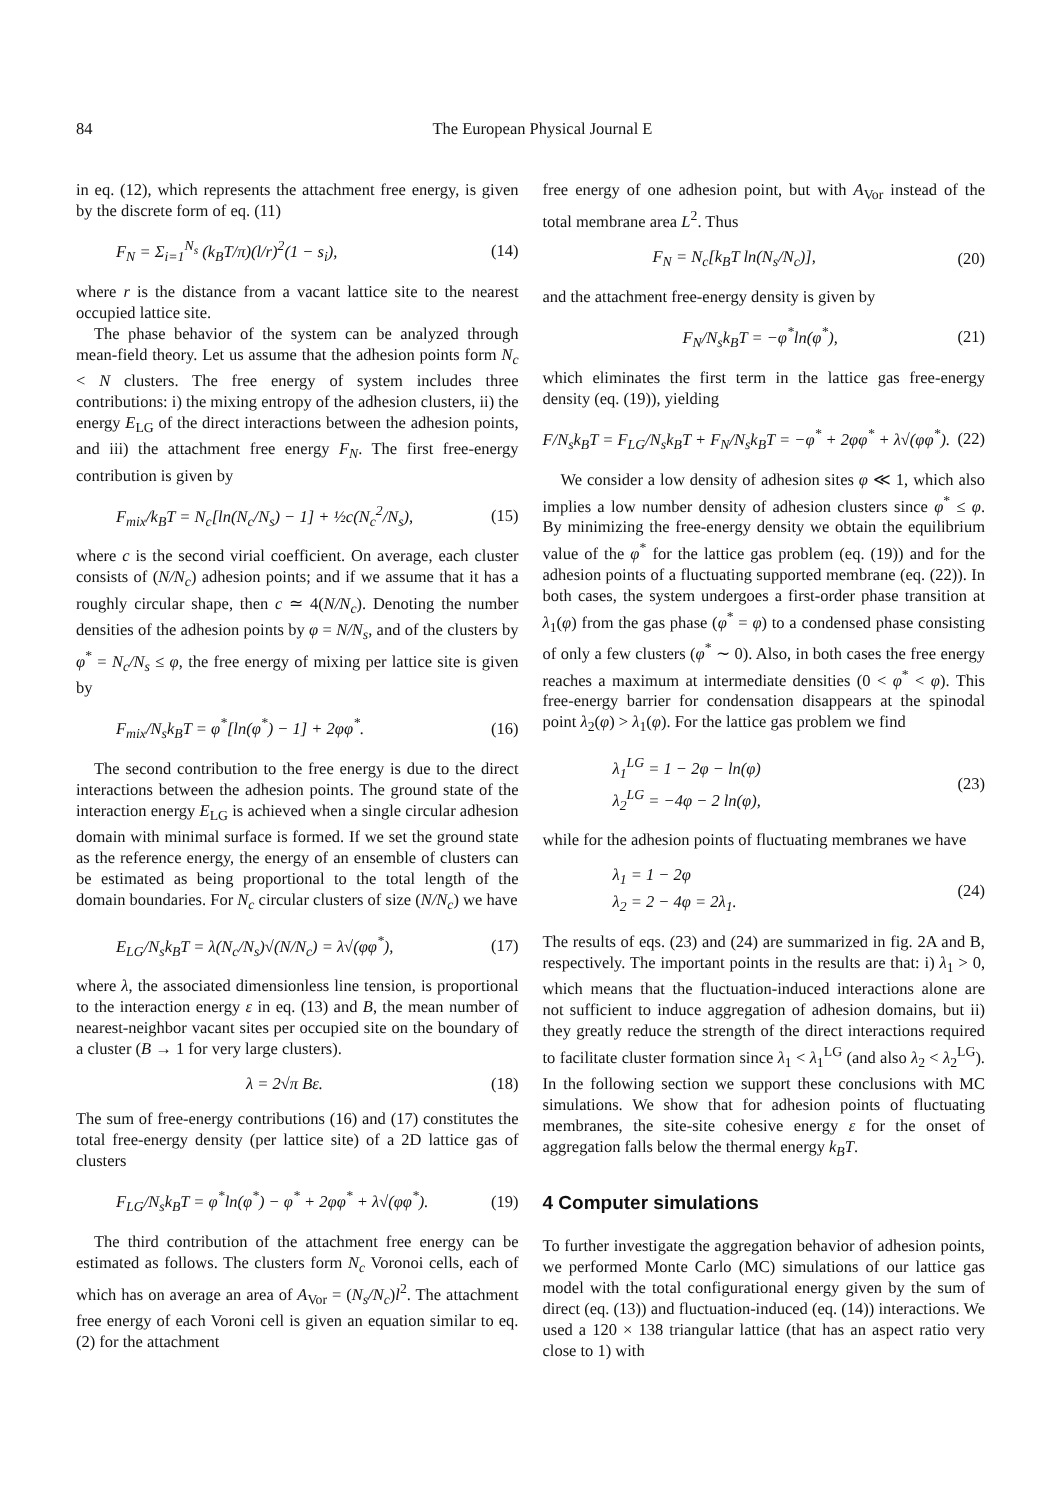84 The European Physical Journal E
in eq. (12), which represents the attachment free energy, is given by the discrete form of eq. (11)
F<sub>N</sub> = Σ<sub>i=1</sub><sup>N<sub>s</sub></sup> (k<sub>B</sub>T/π)(l/r)<sup>2</sup>(1 − s<sub>i</sub>), (14)
where r is the distance from a vacant lattice site to the nearest occupied lattice site.
The phase behavior of the system can be analyzed through mean-field theory. Let us assume that the adhesion points form N<sub>c</sub> < N clusters. The free energy of system includes three contributions: i) the mixing entropy of the adhesion clusters, ii) the energy E<sub>LG</sub> of the direct interactions between the adhesion points, and iii) the attachment free energy F<sub>N</sub>. The first free-energy contribution is given by
F<sub>mix</sub>/k<sub>B</sub>T = N<sub>c</sub>[ln(N<sub>c</sub>/N<sub>s</sub>) − 1] + ½c(N<sub>c</sub><sup>2</sup>/N<sub>s</sub>), (15)
where c is the second virial coefficient. On average, each cluster consists of (N/N<sub>c</sub>) adhesion points; and if we assume that it has a roughly circular shape, then c ≃ 4(N/N<sub>c</sub>). Denoting the number densities of the adhesion points by φ = N/N<sub>s</sub>, and of the clusters by φ<sup>*</sup> = N<sub>c</sub>/N<sub>s</sub> ≤ φ, the free energy of mixing per lattice site is given by
F<sub>mix</sub>/N<sub>s</sub>k<sub>B</sub>T = φ<sup>*</sup>[ln(φ<sup>*</sup>) − 1] + 2φφ<sup>*</sup>. (16)
The second contribution to the free energy is due to the direct interactions between the adhesion points. The ground state of the interaction energy E<sub>LG</sub> is achieved when a single circular adhesion domain with minimal surface is formed. If we set the ground state as the reference energy, the energy of an ensemble of clusters can be estimated as being proportional to the total length of the domain boundaries. For N<sub>c</sub> circular clusters of size (N/N<sub>c</sub>) we have
E<sub>LG</sub>/N<sub>s</sub>k<sub>B</sub>T = λ(N<sub>c</sub>/N<sub>s</sub>)√(N/N<sub>c</sub>) = λ√(φφ<sup>*</sup>), (17)
where λ, the associated dimensionless line tension, is proportional to the interaction energy ε in eq. (13) and B, the mean number of nearest-neighbor vacant sites per occupied site on the boundary of a cluster (B → 1 for very large clusters).
λ = 2√π Bε. (18)
The sum of free-energy contributions (16) and (17) constitutes the total free-energy density (per lattice site) of a 2D lattice gas of clusters
F<sub>LG</sub>/N<sub>s</sub>k<sub>B</sub>T = φ<sup>*</sup>ln(φ<sup>*</sup>) − φ<sup>*</sup> + 2φφ<sup>*</sup> + λ√(φφ<sup>*</sup>). (19)
The third contribution of the attachment free energy can be estimated as follows. The clusters form N<sub>c</sub> Voronoi cells, each of which has on average an area of A<sub>Vor</sub> = (N<sub>s</sub>/N<sub>c</sub>)l<sup>2</sup>. The attachment free energy of each Voroni cell is given an equation similar to eq. (2) for the attachment
free energy of one adhesion point, but with A<sub>Vor</sub> instead of the total membrane area L<sup>2</sup>. Thus
F<sub>N</sub> = N<sub>c</sub>[k<sub>B</sub>T ln(N<sub>s</sub>/N<sub>c</sub>)], (20)
and the attachment free-energy density is given by
F<sub>N</sub>/N<sub>s</sub>k<sub>B</sub>T = −φ<sup>*</sup>ln(φ<sup>*</sup>), (21)
which eliminates the first term in the lattice gas free-energy density (eq. (19)), yielding
F/N<sub>s</sub>k<sub>B</sub>T = F<sub>LG</sub>/N<sub>s</sub>k<sub>B</sub>T + F<sub>N</sub>/N<sub>s</sub>k<sub>B</sub>T = −φ<sup>*</sup> + 2φφ<sup>*</sup> + λ√(φφ<sup>*</sup>). (22)
We consider a low density of adhesion sites φ ≪ 1, which also implies a low number density of adhesion clusters since φ<sup>*</sup> ≤ φ. By minimizing the free-energy density we obtain the equilibrium value of the φ<sup>*</sup> for the lattice gas problem (eq. (19)) and for the adhesion points of a fluctuating supported membrane (eq. (22)). In both cases, the system undergoes a first-order phase transition at λ<sub>1</sub>(φ) from the gas phase (φ<sup>*</sup> = φ) to a condensed phase consisting of only a few clusters (φ<sup>*</sup> ∼ 0). Also, in both cases the free energy reaches a maximum at intermediate densities (0 < φ<sup>*</sup> < φ). This free-energy barrier for condensation disappears at the spinodal point λ<sub>2</sub>(φ) > λ<sub>1</sub>(φ). For the lattice gas problem we find
λ<sub>1</sub><sup>LG</sup> = 1 − 2φ − ln(φ)
λ<sub>2</sub><sup>LG</sup> = −4φ − 2 ln(φ), (23)
while for the adhesion points of fluctuating membranes we have
λ<sub>1</sub> = 1 − 2φ
λ<sub>2</sub> = 2 − 4φ = 2λ<sub>1</sub>. (24)
The results of eqs. (23) and (24) are summarized in fig. 2A and B, respectively. The important points in the results are that: i) λ<sub>1</sub> > 0, which means that the fluctuation-induced interactions alone are not sufficient to induce aggregation of adhesion domains, but ii) they greatly reduce the strength of the direct interactions required to facilitate cluster formation since λ<sub>1</sub> < λ<sub>1</sub><sup>LG</sup> (and also λ<sub>2</sub> < λ<sub>2</sub><sup>LG</sup>). In the following section we support these conclusions with MC simulations. We show that for adhesion points of fluctuating membranes, the site-site cohesive energy ε for the onset of aggregation falls below the thermal energy k<sub>B</sub>T.
4 Computer simulations
To further investigate the aggregation behavior of adhesion points, we performed Monte Carlo (MC) simulations of our lattice gas model with the total configurational energy given by the sum of direct (eq. (13)) and fluctuation-induced (eq. (14)) interactions. We used a 120 × 138 triangular lattice (that has an aspect ratio very close to 1) with